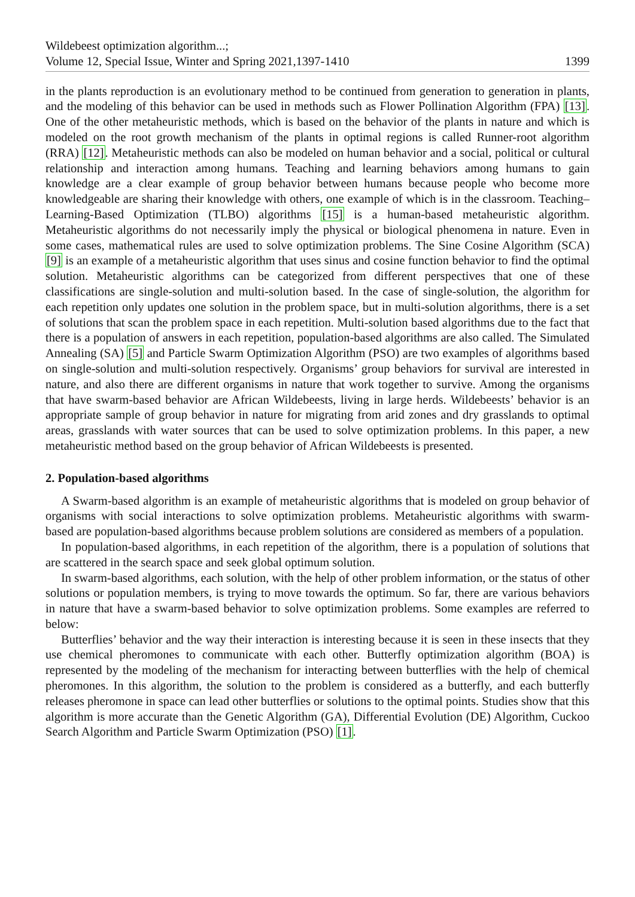Wildebeest optimization algorithm...;
Volume 12, Special Issue, Winter and Spring 2021,1397-1410
1399
in the plants reproduction is an evolutionary method to be continued from generation to generation in plants, and the modeling of this behavior can be used in methods such as Flower Pollination Algorithm (FPA) [13]. One of the other metaheuristic methods, which is based on the behavior of the plants in nature and which is modeled on the root growth mechanism of the plants in optimal regions is called Runner-root algorithm (RRA) [12]. Metaheuristic methods can also be modeled on human behavior and a social, political or cultural relationship and interaction among humans. Teaching and learning behaviors among humans to gain knowledge are a clear example of group behavior between humans because people who become more knowledgeable are sharing their knowledge with others, one example of which is in the classroom. Teaching–Learning-Based Optimization (TLBO) algorithms [15] is a human-based metaheuristic algorithm. Metaheuristic algorithms do not necessarily imply the physical or biological phenomena in nature. Even in some cases, mathematical rules are used to solve optimization problems. The Sine Cosine Algorithm (SCA) [9] is an example of a metaheuristic algorithm that uses sinus and cosine function behavior to find the optimal solution. Metaheuristic algorithms can be categorized from different perspectives that one of these classifications are single-solution and multi-solution based. In the case of single-solution, the algorithm for each repetition only updates one solution in the problem space, but in multi-solution algorithms, there is a set of solutions that scan the problem space in each repetition. Multi-solution based algorithms due to the fact that there is a population of answers in each repetition, population-based algorithms are also called. The Simulated Annealing (SA) [5] and Particle Swarm Optimization Algorithm (PSO) are two examples of algorithms based on single-solution and multi-solution respectively. Organisms’ group behaviors for survival are interested in nature, and also there are different organisms in nature that work together to survive. Among the organisms that have swarm-based behavior are African Wildebeests, living in large herds. Wildebeests’ behavior is an appropriate sample of group behavior in nature for migrating from arid zones and dry grasslands to optimal areas, grasslands with water sources that can be used to solve optimization problems. In this paper, a new metaheuristic method based on the group behavior of African Wildebeests is presented.
2. Population-based algorithms
A Swarm-based algorithm is an example of metaheuristic algorithms that is modeled on group behavior of organisms with social interactions to solve optimization problems. Metaheuristic algorithms with swarm-based are population-based algorithms because problem solutions are considered as members of a population.
In population-based algorithms, in each repetition of the algorithm, there is a population of solutions that are scattered in the search space and seek global optimum solution.
In swarm-based algorithms, each solution, with the help of other problem information, or the status of other solutions or population members, is trying to move towards the optimum. So far, there are various behaviors in nature that have a swarm-based behavior to solve optimization problems. Some examples are referred to below:
Butterflies’ behavior and the way their interaction is interesting because it is seen in these insects that they use chemical pheromones to communicate with each other. Butterfly optimization algorithm (BOA) is represented by the modeling of the mechanism for interacting between butterflies with the help of chemical pheromones. In this algorithm, the solution to the problem is considered as a butterfly, and each butterfly releases pheromone in space can lead other butterflies or solutions to the optimal points. Studies show that this algorithm is more accurate than the Genetic Algorithm (GA), Differential Evolution (DE) Algorithm, Cuckoo Search Algorithm and Particle Swarm Optimization (PSO) [1].